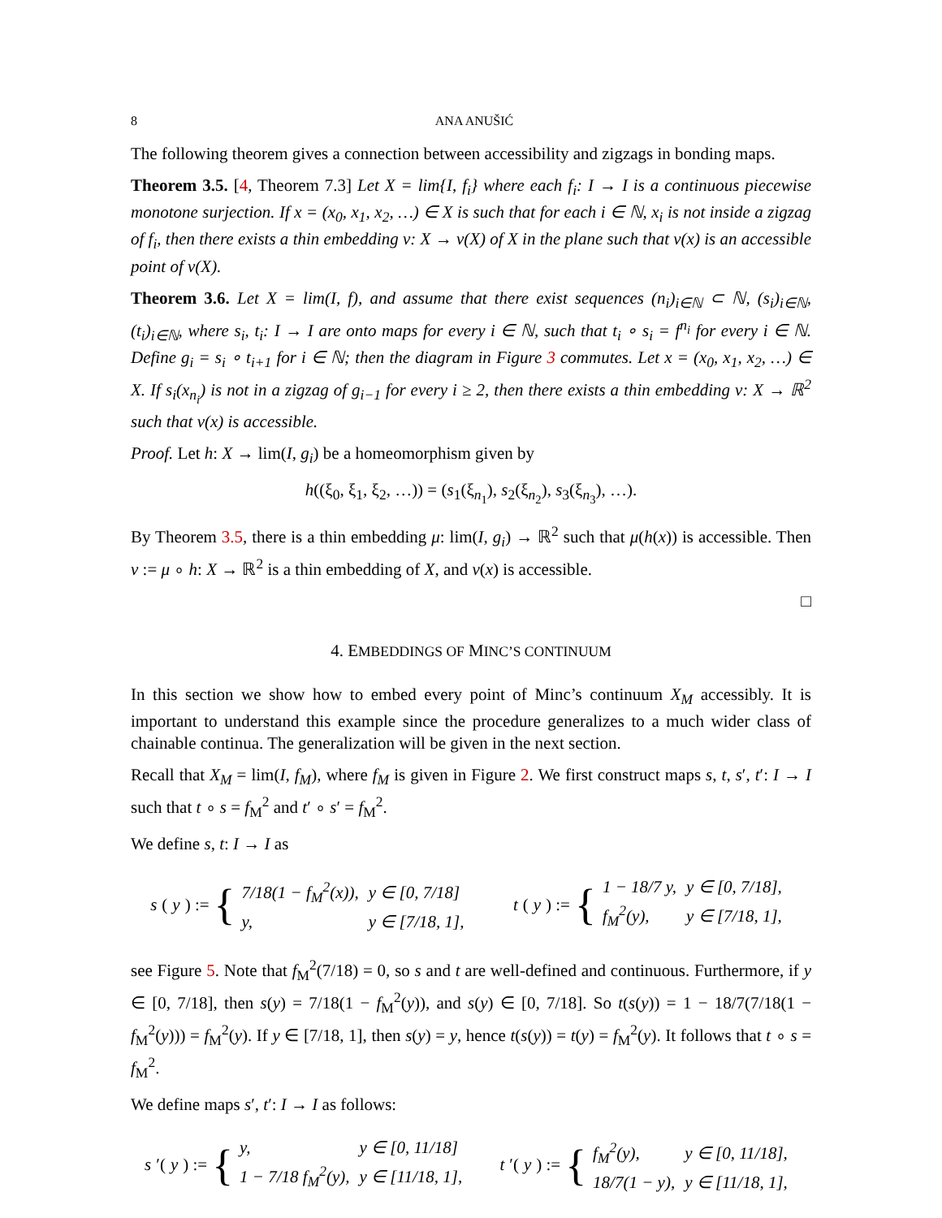8 ANA ANUŠIĆ
The following theorem gives a connection between accessibility and zigzags in bonding maps.
Theorem 3.5. [4, Theorem 7.3] Let X = lim{I, f<sub>i</sub>} where each f<sub>i</sub>: I → I is a continuous piecewise monotone surjection. If x = (x<sub>0</sub>, x<sub>1</sub>, x<sub>2</sub>, …) ∈ X is such that for each i ∈ ℕ, x<sub>i</sub> is not inside a zigzag of f<sub>i</sub>, then there exists a thin embedding ν: X → ν(X) of X in the plane such that ν(x) is an accessible point of ν(X).
Theorem 3.6. Let X = lim(I, f), and assume that there exist sequences (n<sub>i</sub>)<sub>i∈ℕ</sub> ⊂ ℕ, (s<sub>i</sub>)<sub>i∈ℕ</sub>, (t<sub>i</sub>)<sub>i∈ℕ</sub>, where s<sub>i</sub>, t<sub>i</sub>: I → I are onto maps for every i ∈ ℕ, such that t<sub>i</sub> ∘ s<sub>i</sub> = f<sup>n<sub>i</sub></sup> for every i ∈ ℕ. Define g<sub>i</sub> = s<sub>i</sub> ∘ t<sub>i+1</sub> for i ∈ ℕ; then the diagram in Figure 3 commutes. Let x = (x<sub>0</sub>, x<sub>1</sub>, x<sub>2</sub>, …) ∈ X. If s<sub>i</sub>(x<sub>n<sub>i</sub></sub>) is not in a zigzag of g<sub>i−1</sub> for every i ≥ 2, then there exists a thin embedding ν: X → ℝ<sup>2</sup> such that ν(x) is accessible.
Proof. Let h: X → lim(I, g<sub>i</sub>) be a homeomorphism given by
h((ξ<sub>0</sub>, ξ<sub>1</sub>, ξ<sub>2</sub>, …)) = (s<sub>1</sub>(ξ<sub>n<sub>1</sub></sub>), s<sub>2</sub>(ξ<sub>n<sub>2</sub></sub>), s<sub>3</sub>(ξ<sub>n<sub>3</sub></sub>), …).
By Theorem 3.5, there is a thin embedding μ: lim(I, g<sub>i</sub>) → ℝ<sup>2</sup> such that μ(h(x)) is accessible. Then ν := μ ∘ h: X → ℝ<sup>2</sup> is a thin embedding of X, and ν(x) is accessible.
□
4. EMBEDDINGS OF MINC’S CONTINUUM
In this section we show how to embed every point of Minc’s continuum X<sub>M</sub> accessibly. It is important to understand this example since the procedure generalizes to a much wider class of chainable continua. The generalization will be given in the next section.
Recall that X<sub>M</sub> = lim(I, f<sub>M</sub>), where f<sub>M</sub> is given in Figure 2. We first construct maps s, t, s′, t′: I → I such that t ∘ s = f<sub>M</sub><sup>2</sup> and t′ ∘ s′ = f<sub>M</sub><sup>2</sup>.
We define s, t: I → I as
s (y) := {
| 7/18(1 − f<sub>M</sub><sup>2</sup>(x)), | y ∈ [0, 7/18] |
| y, | y ∈ [7/18, 1], |
t (y) := {
| 1 − 18/7 y, | y ∈ [0, 7/18], |
| f<sub>M</sub><sup>2</sup>(y), | y ∈ [7/18, 1], |
see Figure 5. Note that f<sub>M</sub><sup>2</sup>(7/18) = 0, so s and t are well-defined and continuous. Furthermore, if y ∈ [0, 7/18], then s(y) = 7/18(1 − f<sub>M</sub><sup>2</sup>(y)), and s(y) ∈ [0, 7/18]. So t(s(y)) = 1 − 18/7(7/18(1 − f<sub>M</sub><sup>2</sup>(y))) = f<sub>M</sub><sup>2</sup>(y). If y ∈ [7/18, 1], then s(y) = y, hence t(s(y)) = t(y) = f<sub>M</sub><sup>2</sup>(y). It follows that t ∘ s = f<sub>M</sub><sup>2</sup>.
We define maps s′, t′: I → I as follows:
s ′(y) := {
| y, | y ∈ [0, 11/18] |
| 1 − 7/18 f<sub>M</sub><sup>2</sup>(y), | y ∈ [11/18, 1], |
t ′(y) := {
| f<sub>M</sub><sup>2</sup>(y), | y ∈ [0, 11/18], |
| 18/7(1 − y), | y ∈ [11/18, 1], |